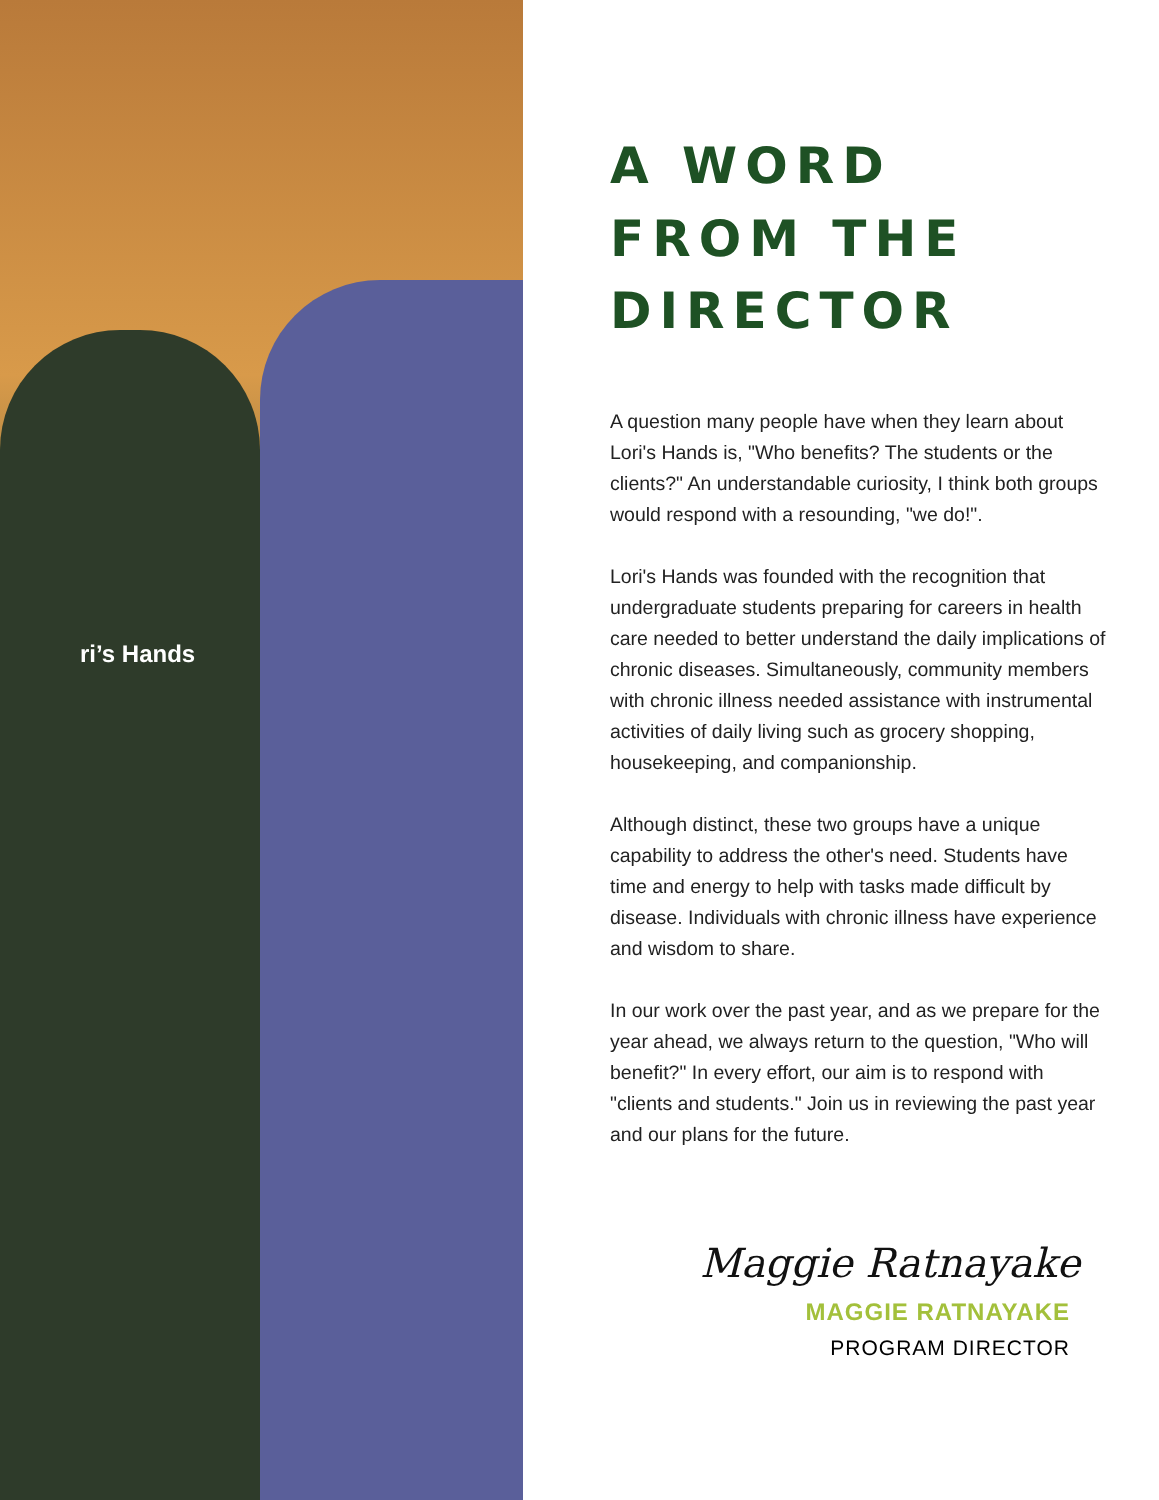ri’s Hands
A WORD
FROM THE
DIRECTOR
A question many people have when they learn about Lori's Hands is, "Who benefits? The students or the clients?" An understandable curiosity, I think both groups would respond with a resounding, "we do!".
Lori's Hands was founded with the recognition that undergraduate students preparing for careers in health care needed to better understand the daily implications of chronic diseases. Simultaneously, community members with chronic illness needed assistance with instrumental activities of daily living such as grocery shopping, housekeeping, and companionship.
Although distinct, these two groups have a unique capability to address the other's need. Students have time and energy to help with tasks made difficult by disease. Individuals with chronic illness have experience and wisdom to share.
In our work over the past year, and as we prepare for the year ahead, we always return to the question, "Who will benefit?" In every effort, our aim is to respond with "clients and students." Join us in reviewing the past year and our plans for the future.
Maggie Ratnayake
MAGGIE RATNAYAKE
PROGRAM DIRECTOR